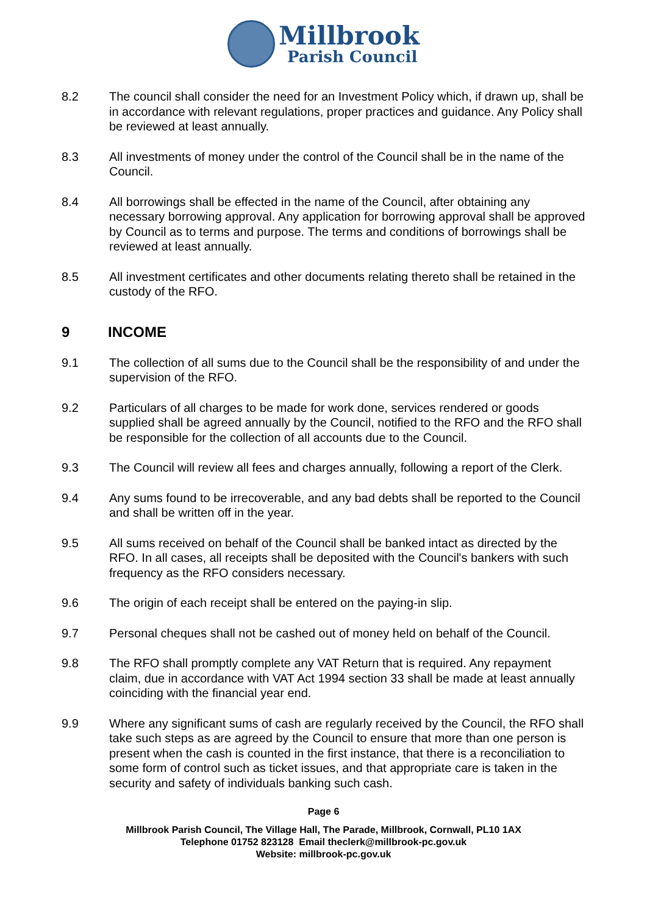Millbrook
Parish Council
8.2 The council shall consider the need for an Investment Policy which, if drawn up, shall be in accordance with relevant regulations, proper practices and guidance. Any Policy shall be reviewed at least annually.
8.3 All investments of money under the control of the Council shall be in the name of the Council.
8.4 All borrowings shall be effected in the name of the Council, after obtaining any necessary borrowing approval. Any application for borrowing approval shall be approved by Council as to terms and purpose. The terms and conditions of borrowings shall be reviewed at least annually.
8.5 All investment certificates and other documents relating thereto shall be retained in the custody of the RFO.
9 INCOME
9.1 The collection of all sums due to the Council shall be the responsibility of and under the supervision of the RFO.
9.2 Particulars of all charges to be made for work done, services rendered or goods supplied shall be agreed annually by the Council, notified to the RFO and the RFO shall be responsible for the collection of all accounts due to the Council.
9.3 The Council will review all fees and charges annually, following a report of the Clerk.
9.4 Any sums found to be irrecoverable, and any bad debts shall be reported to the Council and shall be written off in the year.
9.5 All sums received on behalf of the Council shall be banked intact as directed by the RFO. In all cases, all receipts shall be deposited with the Council's bankers with such frequency as the RFO considers necessary.
9.6 The origin of each receipt shall be entered on the paying-in slip.
9.7 Personal cheques shall not be cashed out of money held on behalf of the Council.
9.8 The RFO shall promptly complete any VAT Return that is required. Any repayment claim, due in accordance with VAT Act 1994 section 33 shall be made at least annually coinciding with the financial year end.
9.9 Where any significant sums of cash are regularly received by the Council, the RFO shall take such steps as are agreed by the Council to ensure that more than one person is present when the cash is counted in the first instance, that there is a reconciliation to some form of control such as ticket issues, and that appropriate care is taken in the security and safety of individuals banking such cash.
Page 6
Millbrook Parish Council, The Village Hall, The Parade, Millbrook, Cornwall, PL10 1AX
Telephone 01752 823128 Email theclerk@millbrook-pc.gov.uk
Website: millbrook-pc.gov.uk